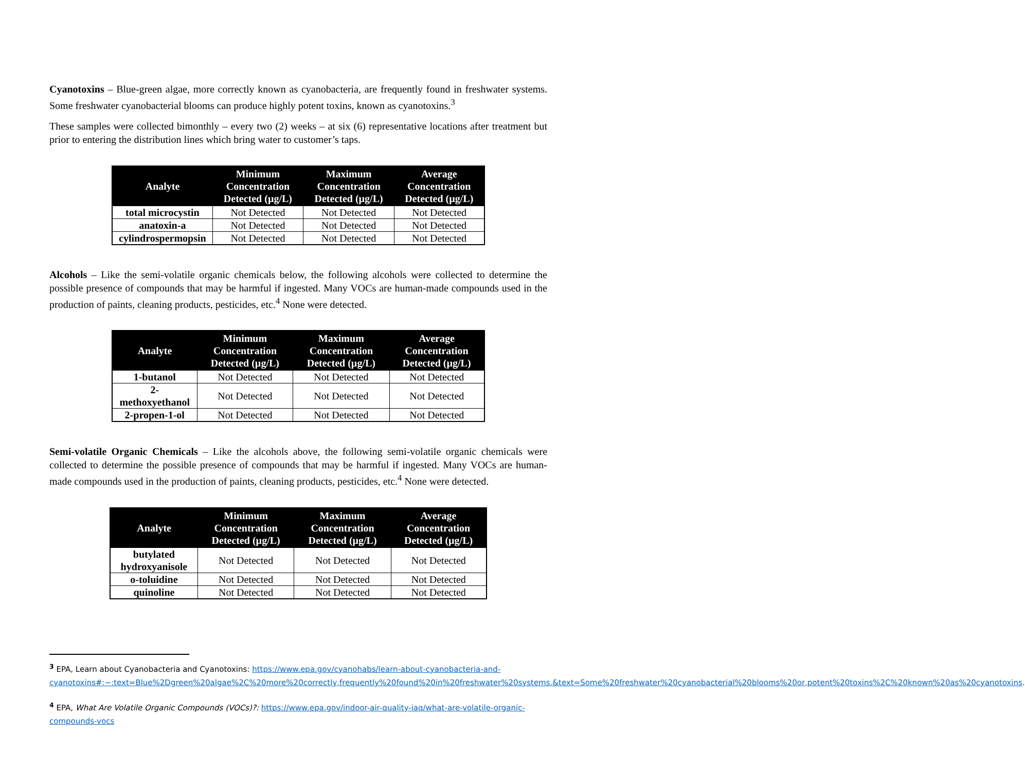Cyanotoxins – Blue-green algae, more correctly known as cyanobacteria, are frequently found in freshwater systems. Some freshwater cyanobacterial blooms can produce highly potent toxins, known as cyanotoxins.<sup>3</sup>
These samples were collected bimonthly – every two (2) weeks – at six (6) representative locations after treatment but prior to entering the distribution lines which bring water to customer’s taps.
| Analyte | Minimum Concentration Detected (µg/L) | Maximum Concentration Detected (µg/L) | Average Concentration Detected (µg/L) |
| --- | --- | --- | --- |
| total microcystin | Not Detected | Not Detected | Not Detected |
| anatoxin-a | Not Detected | Not Detected | Not Detected |
| cylindrospermopsin | Not Detected | Not Detected | Not Detected |
Alcohols – Like the semi-volatile organic chemicals below, the following alcohols were collected to determine the possible presence of compounds that may be harmful if ingested. Many VOCs are human-made compounds used in the production of paints, cleaning products, pesticides, etc.<sup>4</sup> None were detected.
| Analyte | Minimum Concentration Detected (µg/L) | Maximum Concentration Detected (µg/L) | Average Concentration Detected (µg/L) |
| --- | --- | --- | --- |
| 1-butanol | Not Detected | Not Detected | Not Detected |
| 2-methoxyethanol | Not Detected | Not Detected | Not Detected |
| 2-propen-1-ol | Not Detected | Not Detected | Not Detected |
Semi-volatile Organic Chemicals – Like the alcohols above, the following semi-volatile organic chemicals were collected to determine the possible presence of compounds that may be harmful if ingested. Many VOCs are human-made compounds used in the production of paints, cleaning products, pesticides, etc.<sup>4</sup> None were detected.
| Analyte | Minimum Concentration Detected (µg/L) | Maximum Concentration Detected (µg/L) | Average Concentration Detected (µg/L) |
| --- | --- | --- | --- |
| butylated hydroxyanisole | Not Detected | Not Detected | Not Detected |
| o-toluidine | Not Detected | Not Detected | Not Detected |
| quinoline | Not Detected | Not Detected | Not Detected |
<sup>3</sup> EPA, Learn about Cyanobacteria and Cyanotoxins: https://www.epa.gov/cyanohabs/learn-about-cyanobacteria-and-cyanotoxins#:~:text=Blue%2Dgreen%20algae%2C%20more%20correctly,frequently%20found%20in%20freshwater%20systems.&text=Some%20freshwater%20cyanobacterial%20blooms%20or,potent%20toxins%2C%20known%20as%20cyanotoxins.
<sup>4</sup> EPA, What Are Volatile Organic Compounds (VOCs)?: https://www.epa.gov/indoor-air-quality-iaq/what-are-volatile-organic-compounds-vocs